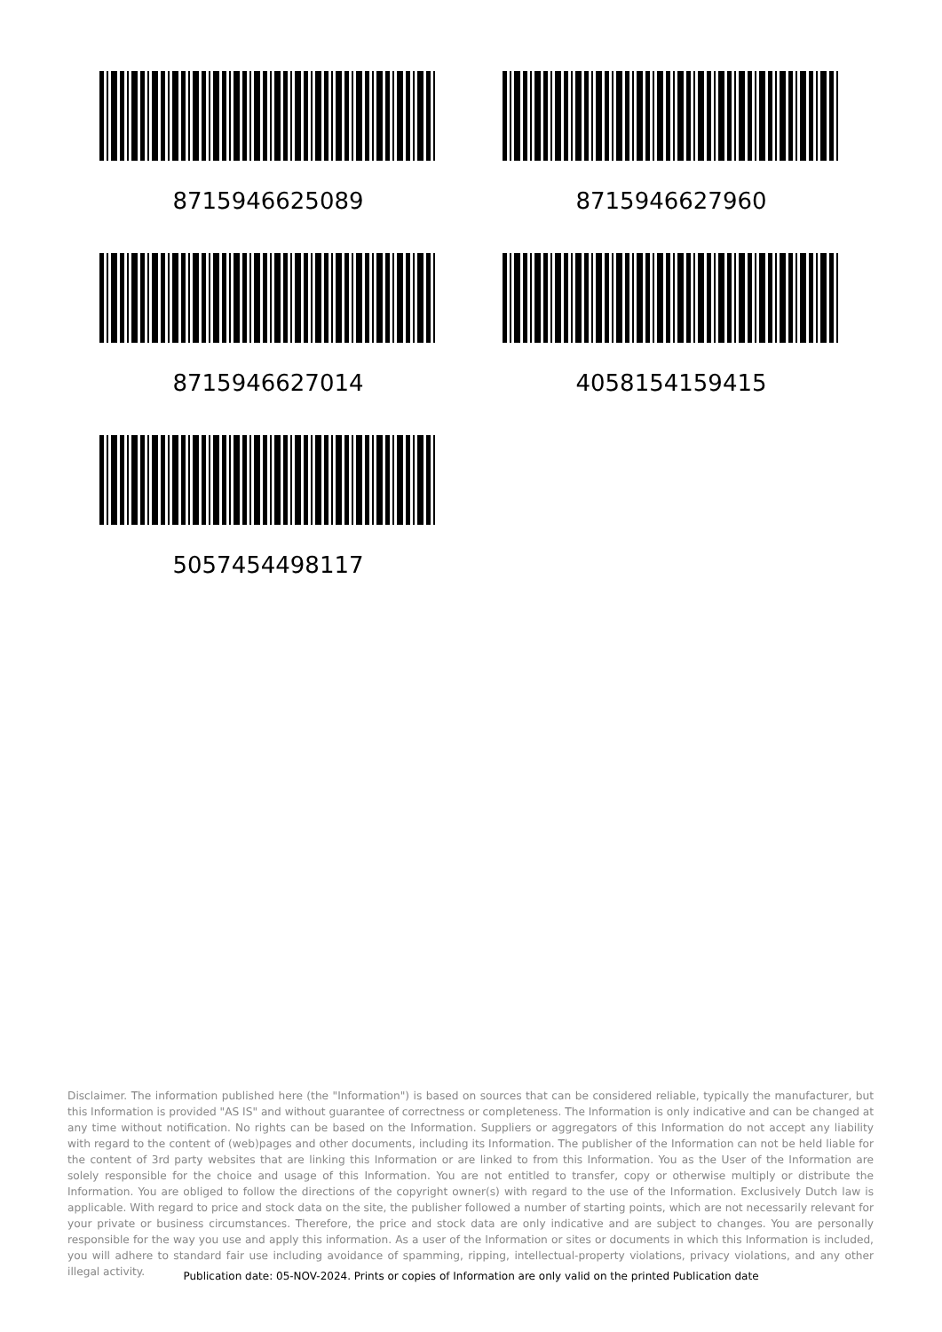8715946625089
8715946627960
8715946627014
4058154159415
5057454498117
Disclaimer. The information published here (the "Information") is based on sources that can be considered reliable, typically the manufacturer, but this Information is provided "AS IS" and without guarantee of correctness or completeness. The Information is only indicative and can be changed at any time without notification. No rights can be based on the Information. Suppliers or aggregators of this Information do not accept any liability with regard to the content of (web)pages and other documents, including its Information. The publisher of the Information can not be held liable for the content of 3rd party websites that are linking this Information or are linked to from this Information. You as the User of the Information are solely responsible for the choice and usage of this Information. You are not entitled to transfer, copy or otherwise multiply or distribute the Information. You are obliged to follow the directions of the copyright owner(s) with regard to the use of the Information. Exclusively Dutch law is applicable. With regard to price and stock data on the site, the publisher followed a number of starting points, which are not necessarily relevant for your private or business circumstances. Therefore, the price and stock data are only indicative and are subject to changes. You are personally responsible for the way you use and apply this information. As a user of the Information or sites or documents in which this Information is included, you will adhere to standard fair use including avoidance of spamming, ripping, intellectual-property violations, privacy violations, and any other illegal activity.
Publication date: 05-NOV-2024. Prints or copies of Information are only valid on the printed Publication date